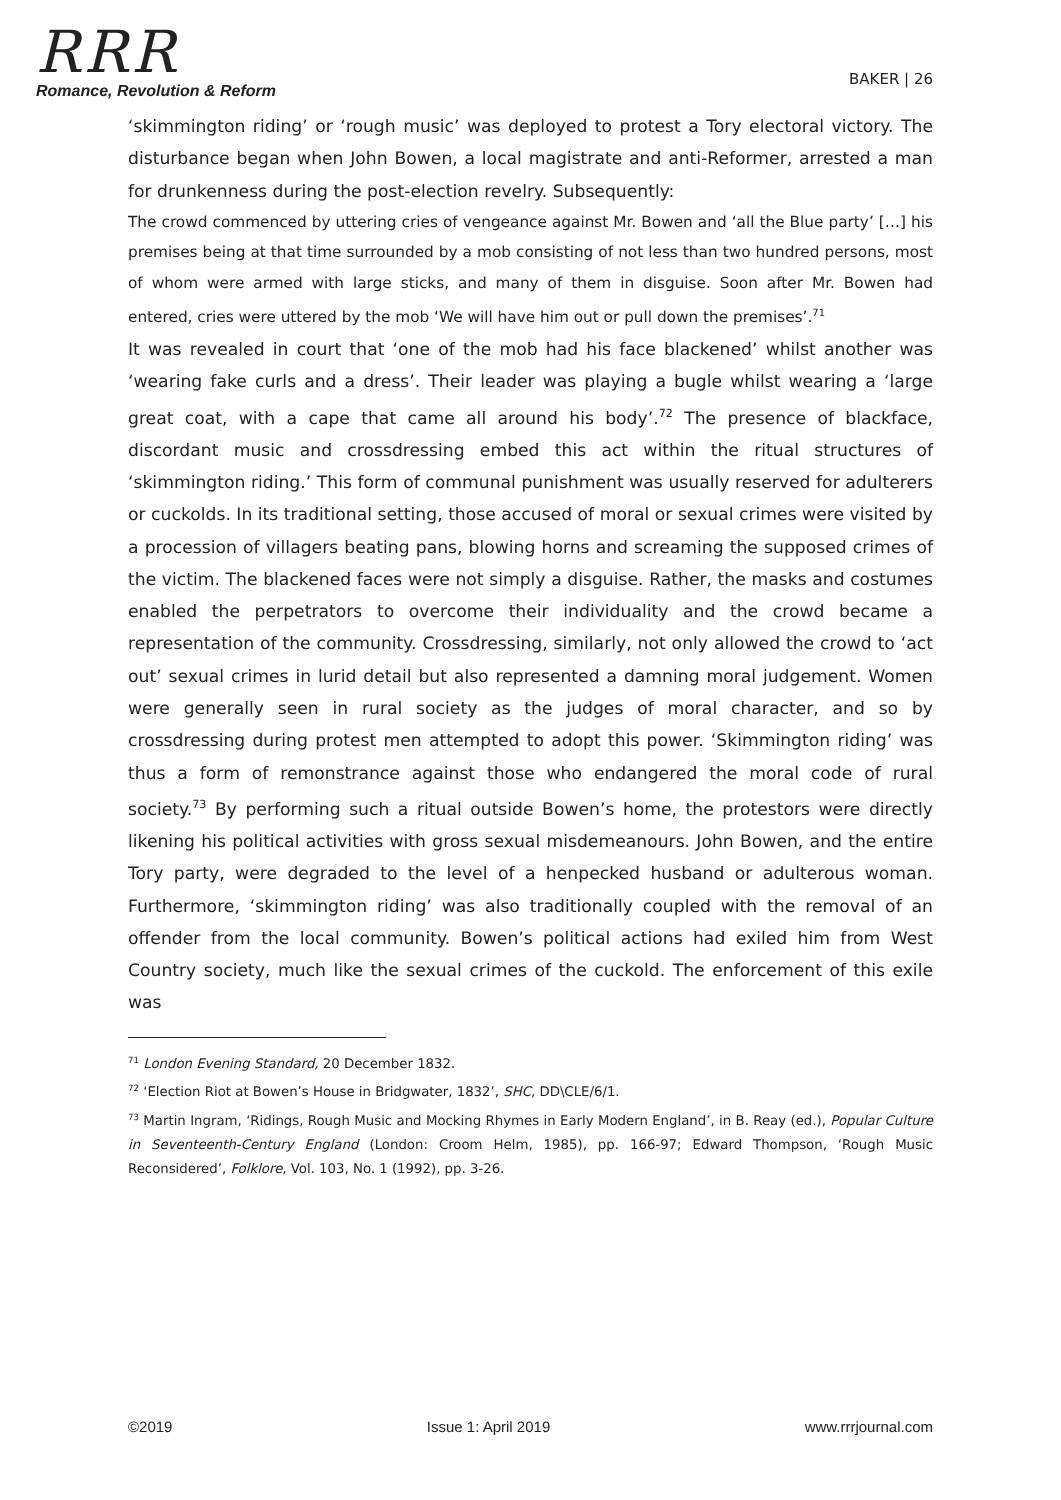RRR
Romance, Revolution & Reform
BAKER | 26
‘skimmington riding’ or ‘rough music’ was deployed to protest a Tory electoral victory. The disturbance began when John Bowen, a local magistrate and anti-Reformer, arrested a man for drunkenness during the post-election revelry. Subsequently:
The crowd commenced by uttering cries of vengeance against Mr. Bowen and ‘all the Blue party’ […] his premises being at that time surrounded by a mob consisting of not less than two hundred persons, most of whom were armed with large sticks, and many of them in disguise. Soon after Mr. Bowen had entered, cries were uttered by the mob ‘We will have him out or pull down the premises’.<sup>71</sup>
It was revealed in court that ‘one of the mob had his face blackened’ whilst another was ‘wearing fake curls and a dress’. Their leader was playing a bugle whilst wearing a ‘large great coat, with a cape that came all around his body’.<sup>72</sup> The presence of blackface, discordant music and crossdressing embed this act within the ritual structures of ‘skimmington riding.’ This form of communal punishment was usually reserved for adulterers or cuckolds. In its traditional setting, those accused of moral or sexual crimes were visited by a procession of villagers beating pans, blowing horns and screaming the supposed crimes of the victim. The blackened faces were not simply a disguise. Rather, the masks and costumes enabled the perpetrators to overcome their individuality and the crowd became a representation of the community. Crossdressing, similarly, not only allowed the crowd to ‘act out’ sexual crimes in lurid detail but also represented a damning moral judgement. Women were generally seen in rural society as the judges of moral character, and so by crossdressing during protest men attempted to adopt this power. ‘Skimmington riding’ was thus a form of remonstrance against those who endangered the moral code of rural society.<sup>73</sup> By performing such a ritual outside Bowen’s home, the protestors were directly likening his political activities with gross sexual misdemeanours. John Bowen, and the entire Tory party, were degraded to the level of a henpecked husband or adulterous woman. Furthermore, ‘skimmington riding’ was also traditionally coupled with the removal of an offender from the local community. Bowen’s political actions had exiled him from West Country society, much like the sexual crimes of the cuckold. The enforcement of this exile was
<sup>71</sup> London Evening Standard, 20 December 1832.
<sup>72</sup> ‘Election Riot at Bowen’s House in Bridgwater, 1832’, SHC, DD\CLE/6/1.
<sup>73</sup> Martin Ingram, ‘Ridings, Rough Music and Mocking Rhymes in Early Modern England’, in B. Reay (ed.), Popular Culture in Seventeenth-Century England (London: Croom Helm, 1985), pp. 166-97; Edward Thompson, ‘Rough Music Reconsidered’, Folklore, Vol. 103, No. 1 (1992), pp. 3-26.
©2019 Issue 1: April 2019 www.rrrjournal.com